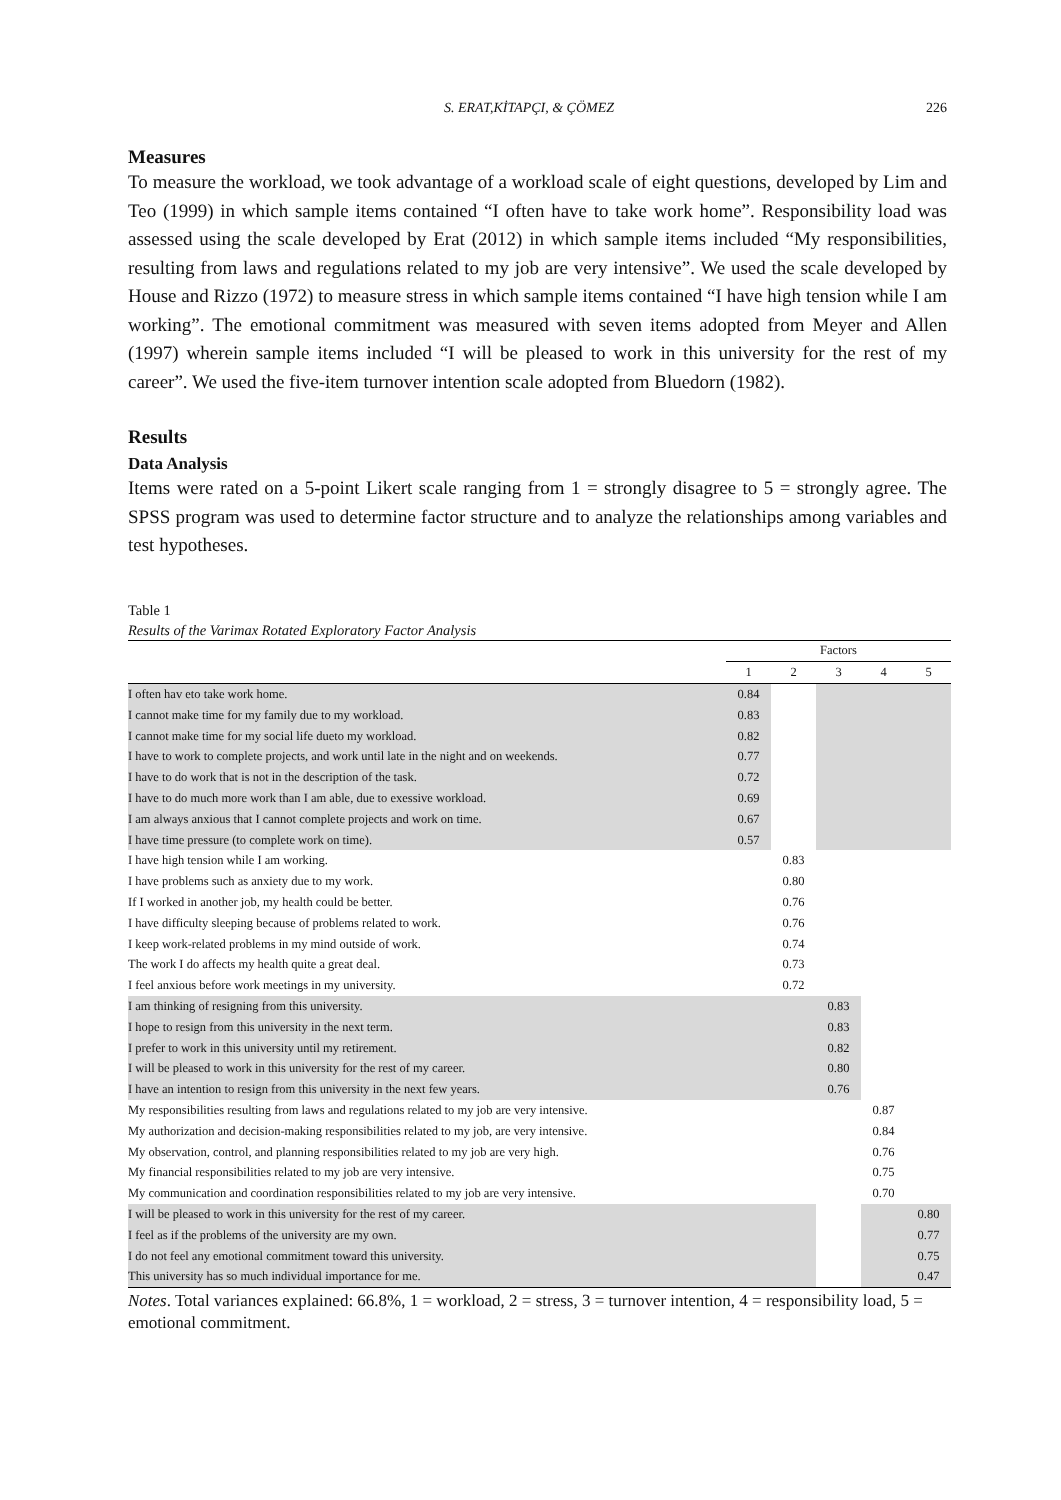S. ERAT,KİTAPÇI, & ÇÖMEZ 226
Measures
To measure the workload, we took advantage of a workload scale of eight questions, developed by Lim and Teo (1999) in which sample items contained “I often have to take work home”. Responsibility load was assessed using the scale developed by Erat (2012) in which sample items included “My responsibilities, resulting from laws and regulations related to my job are very intensive”. We used the scale developed by House and Rizzo (1972) to measure stress in which sample items contained “I have high tension while I am working”. The emotional commitment was measured with seven items adopted from Meyer and Allen (1997) wherein sample items included “I will be pleased to work in this university for the rest of my career”. We used the five-item turnover intention scale adopted from Bluedorn (1982).
Results
Data Analysis
Items were rated on a 5-point Likert scale ranging from 1 = strongly disagree to 5 = strongly agree. The SPSS program was used to determine factor structure and to analyze the relationships among variables and test hypotheses.
Table 1
Results of the Varimax Rotated Exploratory Factor Analysis
| | Factors | | | | |
| --- | --- | --- | --- | --- | --- |
| | 1 | 2 | 3 | 4 | 5 |
| I often hav eto take work home. | 0.84 | | | | |
| I cannot make time for my family due to my workload. | 0.83 | | | | |
| I cannot make time for my social life dueto my workload. | 0.82 | | | | |
| I have to work to complete projects, and work until late in the night and on weekends. | 0.77 | | | | |
| I have to do work that is not in the description of the task. | 0.72 | | | | |
| I have to do much more work than I am able, due to exessive workload. | 0.69 | | | | |
| I am always anxious that I cannot complete projects and work on time. | 0.67 | | | | |
| I have time pressure (to complete work on time). | 0.57 | | | | |
| I have high tension while I am working. | | 0.83 | | | |
| I have problems such as anxiety due to my work. | | 0.80 | | | |
| If I worked in another job, my health could be better. | | 0.76 | | | |
| I have difficulty sleeping because of problems related to work. | | 0.76 | | | |
| I keep work-related problems in my mind outside of work. | | 0.74 | | | |
| The work I do affects my health quite a great deal. | | 0.73 | | | |
| I feel anxious before work meetings in my university. | | 0.72 | | | |
| I am thinking of resigning from this university. | | | 0.83 | | |
| I hope to resign from this university in the next term. | | | 0.83 | | |
| I prefer to work in this university until my retirement. | | | 0.82 | | |
| I will be pleased to work in this university for the rest of my career. | | | 0.80 | | |
| I have an intention to resign from this university in the next few years. | | | 0.76 | | |
| My responsibilities resulting from laws and regulations related to my job are very intensive. | | | | 0.87 | |
| My authorization and decision-making responsibilities related to my job, are very intensive. | | | | 0.84 | |
| My observation, control, and planning responsibilities related to my job are very high. | | | | 0.76 | |
| My financial responsibilities related to my job are very intensive. | | | | 0.75 | |
| My communication and coordination responsibilities related to my job are very intensive. | | | | 0.70 | |
| I will be pleased to work in this university for the rest of my career. | | | | | 0.80 |
| I feel as if the problems of the university are my own. | | | | | 0.77 |
| I do not feel any emotional commitment toward this university. | | | | | 0.75 |
| This university has so much individual importance for me. | | | | | 0.47 |
Notes. Total variances explained: 66.8%, 1 = workload, 2 = stress, 3 = turnover intention, 4 = responsibility load, 5 = emotional commitment.